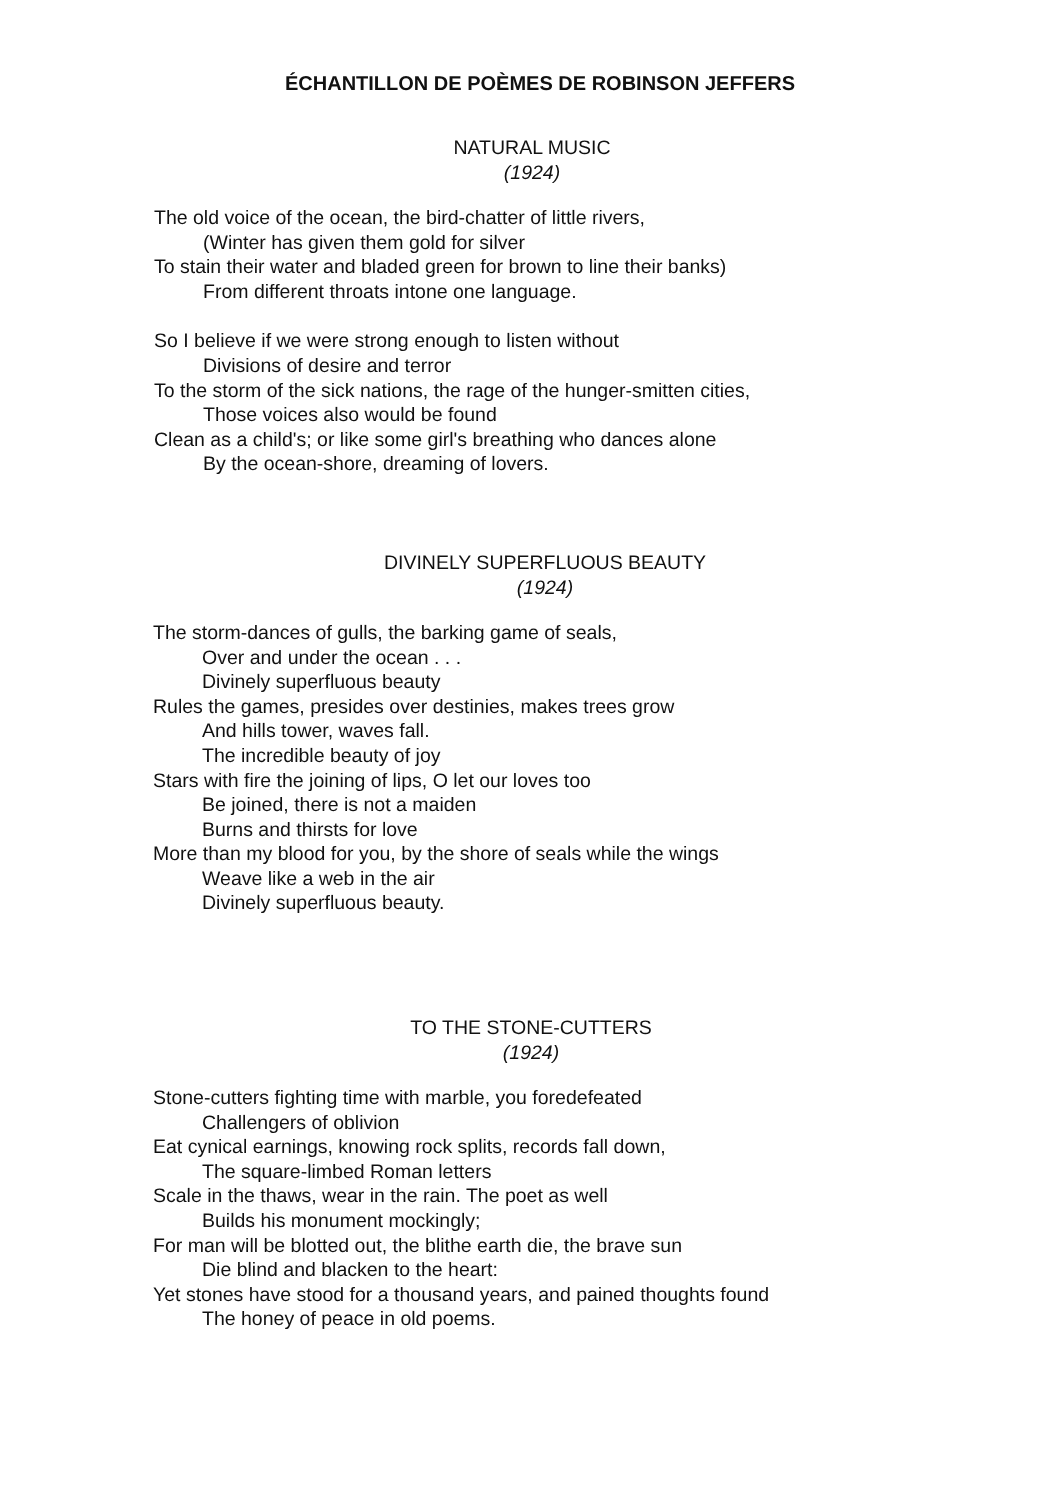ÉCHANTILLON DE POÈMES DE ROBINSON JEFFERS
NATURAL MUSIC
(1924)
The old voice of the ocean, the bird-chatter of little rivers,
(Winter has given them gold for silver
To stain their water and bladed green for brown to line their banks)
From different throats intone one language.
So I believe if we were strong enough to listen without
Divisions of desire and terror
To the storm of the sick nations, the rage of the hunger-smitten cities,
Those voices also would be found
Clean as a child's; or like some girl's breathing who dances alone
By the ocean-shore, dreaming of lovers.
DIVINELY SUPERFLUOUS BEAUTY
(1924)
The storm-dances of gulls, the barking game of seals,
Over and under the ocean . . .
Divinely superfluous beauty
Rules the games, presides over destinies, makes trees grow
And hills tower, waves fall.
The incredible beauty of joy
Stars with fire the joining of lips, O let our loves too
Be joined, there is not a maiden
Burns and thirsts for love
More than my blood for you, by the shore of seals while the wings
Weave like a web in the air
Divinely superfluous beauty.
TO THE STONE-CUTTERS
(1924)
Stone-cutters fighting time with marble, you foredefeated
Challengers of oblivion
Eat cynical earnings, knowing rock splits, records fall down,
The square-limbed Roman letters
Scale in the thaws, wear in the rain. The poet as well
Builds his monument mockingly;
For man will be blotted out, the blithe earth die, the brave sun
Die blind and blacken to the heart:
Yet stones have stood for a thousand years, and pained thoughts found
The honey of peace in old poems.